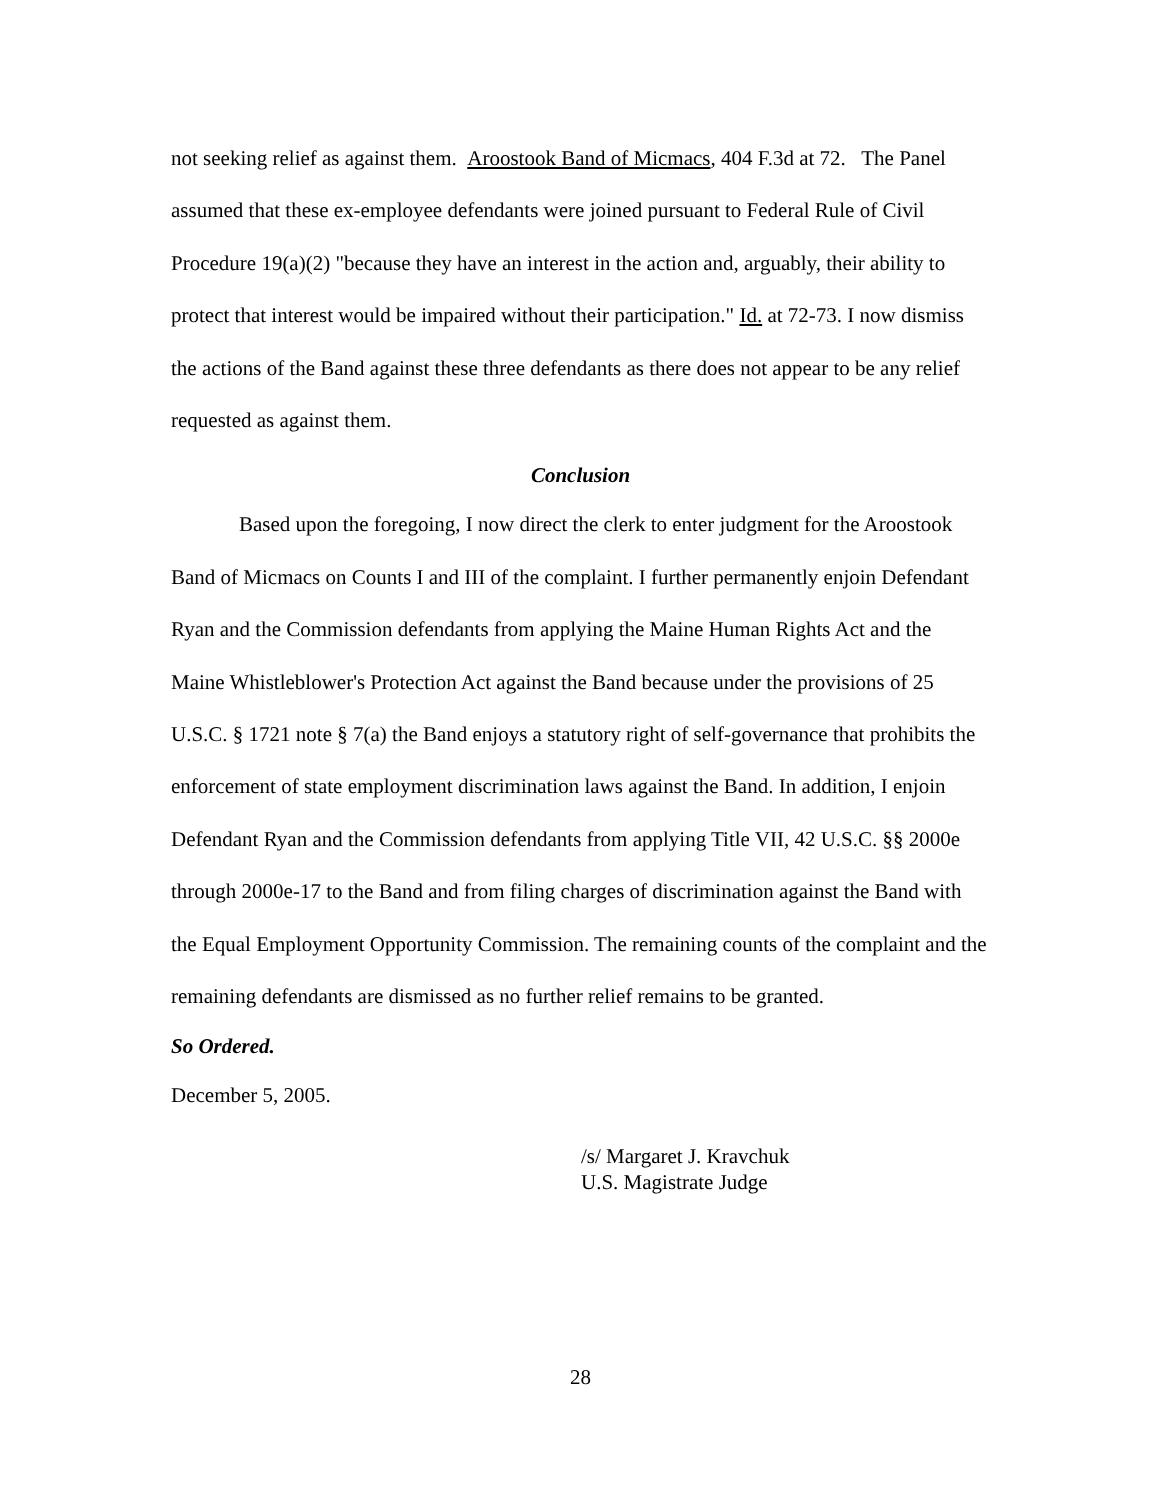not seeking relief as against them. Aroostook Band of Micmacs, 404 F.3d at 72. The Panel assumed that these ex-employee defendants were joined pursuant to Federal Rule of Civil Procedure 19(a)(2) "because they have an interest in the action and, arguably, their ability to protect that interest would be impaired without their participation." Id. at 72-73. I now dismiss the actions of the Band against these three defendants as there does not appear to be any relief requested as against them.
Conclusion
Based upon the foregoing, I now direct the clerk to enter judgment for the Aroostook Band of Micmacs on Counts I and III of the complaint. I further permanently enjoin Defendant Ryan and the Commission defendants from applying the Maine Human Rights Act and the Maine Whistleblower's Protection Act against the Band because under the provisions of 25 U.S.C. § 1721 note § 7(a) the Band enjoys a statutory right of self-governance that prohibits the enforcement of state employment discrimination laws against the Band. In addition, I enjoin Defendant Ryan and the Commission defendants from applying Title VII, 42 U.S.C. §§ 2000e through 2000e-17 to the Band and from filing charges of discrimination against the Band with the Equal Employment Opportunity Commission. The remaining counts of the complaint and the remaining defendants are dismissed as no further relief remains to be granted.
So Ordered.
December 5, 2005.
/s/ Margaret J. Kravchuk
U.S. Magistrate Judge
28